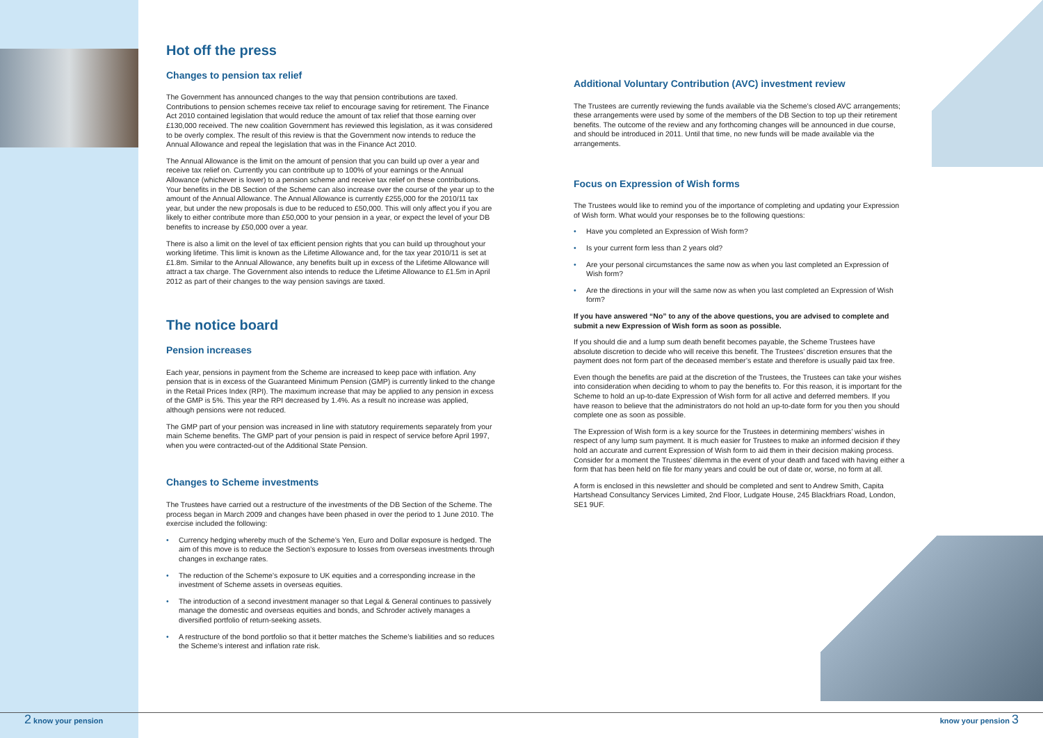Hot off the press
Changes to pension tax relief
The Government has announced changes to the way that pension contributions are taxed. Contributions to pension schemes receive tax relief to encourage saving for retirement. The Finance Act 2010 contained legislation that would reduce the amount of tax relief that those earning over £130,000 received. The new coalition Government has reviewed this legislation, as it was considered to be overly complex. The result of this review is that the Government now intends to reduce the Annual Allowance and repeal the legislation that was in the Finance Act 2010.
The Annual Allowance is the limit on the amount of pension that you can build up over a year and receive tax relief on. Currently you can contribute up to 100% of your earnings or the Annual Allowance (whichever is lower) to a pension scheme and receive tax relief on these contributions. Your benefits in the DB Section of the Scheme can also increase over the course of the year up to the amount of the Annual Allowance. The Annual Allowance is currently £255,000 for the 2010/11 tax year, but under the new proposals is due to be reduced to £50,000. This will only affect you if you are likely to either contribute more than £50,000 to your pension in a year, or expect the level of your DB benefits to increase by £50,000 over a year.
There is also a limit on the level of tax efficient pension rights that you can build up throughout your working lifetime. This limit is known as the Lifetime Allowance and, for the tax year 2010/11 is set at £1.8m. Similar to the Annual Allowance, any benefits built up in excess of the Lifetime Allowance will attract a tax charge. The Government also intends to reduce the Lifetime Allowance to £1.5m in April 2012 as part of their changes to the way pension savings are taxed.
The notice board
Pension increases
Each year, pensions in payment from the Scheme are increased to keep pace with inflation. Any pension that is in excess of the Guaranteed Minimum Pension (GMP) is currently linked to the change in the Retail Prices Index (RPI). The maximum increase that may be applied to any pension in excess of the GMP is 5%. This year the RPI decreased by 1.4%. As a result no increase was applied, although pensions were not reduced.
The GMP part of your pension was increased in line with statutory requirements separately from your main Scheme benefits. The GMP part of your pension is paid in respect of service before April 1997, when you were contracted-out of the Additional State Pension.
Changes to Scheme investments
The Trustees have carried out a restructure of the investments of the DB Section of the Scheme. The process began in March 2009 and changes have been phased in over the period to 1 June 2010. The exercise included the following:
• Currency hedging whereby much of the Scheme’s Yen, Euro and Dollar exposure is hedged. The aim of this move is to reduce the Section’s exposure to losses from overseas investments through changes in exchange rates.
• The reduction of the Scheme’s exposure to UK equities and a corresponding increase in the investment of Scheme assets in overseas equities.
• The introduction of a second investment manager so that Legal & General continues to passively manage the domestic and overseas equities and bonds, and Schroder actively manages a diversified portfolio of return-seeking assets.
• A restructure of the bond portfolio so that it better matches the Scheme’s liabilities and so reduces the Scheme’s interest and inflation rate risk.
Additional Voluntary Contribution (AVC) investment review
The Trustees are currently reviewing the funds available via the Scheme’s closed AVC arrangements; these arrangements were used by some of the members of the DB Section to top up their retirement benefits. The outcome of the review and any forthcoming changes will be announced in due course, and should be introduced in 2011. Until that time, no new funds will be made available via the arrangements.
Focus on Expression of Wish forms
The Trustees would like to remind you of the importance of completing and updating your Expression of Wish form. What would your responses be to the following questions:
• Have you completed an Expression of Wish form?
• Is your current form less than 2 years old?
• Are your personal circumstances the same now as when you last completed an Expression of Wish form?
• Are the directions in your will the same now as when you last completed an Expression of Wish form?
If you have answered “No” to any of the above questions, you are advised to complete and submit a new Expression of Wish form as soon as possible.
If you should die and a lump sum death benefit becomes payable, the Scheme Trustees have absolute discretion to decide who will receive this benefit. The Trustees’ discretion ensures that the payment does not form part of the deceased member’s estate and therefore is usually paid tax free.
Even though the benefits are paid at the discretion of the Trustees, the Trustees can take your wishes into consideration when deciding to whom to pay the benefits to. For this reason, it is important for the Scheme to hold an up-to-date Expression of Wish form for all active and deferred members. If you have reason to believe that the administrators do not hold an up-to-date form for you then you should complete one as soon as possible.
The Expression of Wish form is a key source for the Trustees in determining members’ wishes in respect of any lump sum payment. It is much easier for Trustees to make an informed decision if they hold an accurate and current Expression of Wish form to aid them in their decision making process. Consider for a moment the Trustees’ dilemma in the event of your death and faced with having either a form that has been held on file for many years and could be out of date or, worse, no form at all.
A form is enclosed in this newsletter and should be completed and sent to Andrew Smith, Capita Hartshead Consultancy Services Limited, 2nd Floor, Ludgate House, 245 Blackfriars Road, London, SE1 9UF.
2 know your pension know your pension 3